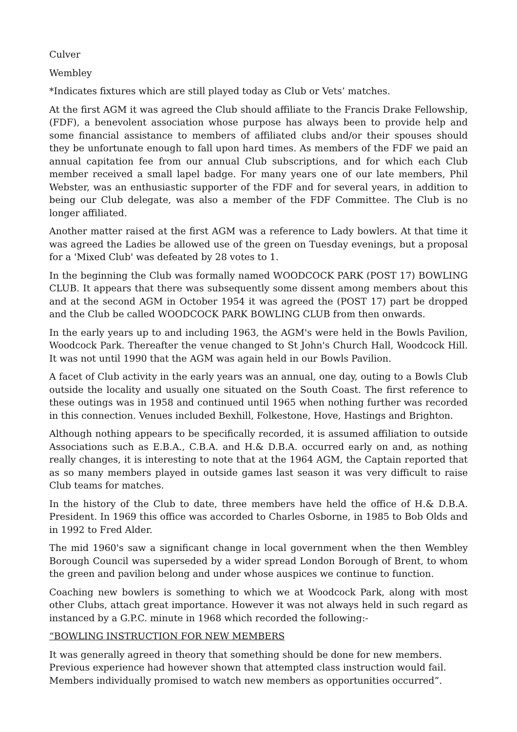Culver
Wembley
*Indicates fixtures which are still played today as Club or Vets’ matches.
At the first AGM it was agreed the Club should affiliate to the Francis Drake Fellowship, (FDF), a benevolent association whose purpose has always been to provide help and some financial assistance to members of affiliated clubs and/or their spouses should they be unfortunate enough to fall upon hard times. As members of the FDF we paid an annual capitation fee from our annual Club subscriptions, and for which each Club member received a small lapel badge. For many years one of our late members, Phil Webster, was an enthusiastic supporter of the FDF and for several years, in addition to being our Club delegate, was also a member of the FDF Committee. The Club is no longer affiliated.
Another matter raised at the first AGM was a reference to Lady bowlers. At that time it was agreed the Ladies be allowed use of the green on Tuesday evenings, but a proposal for a 'Mixed Club' was defeated by 28 votes to 1.
In the beginning the Club was formally named WOODCOCK PARK (POST 17) BOWLING CLUB. It appears that there was subsequently some dissent among members about this and at the second AGM in October 1954 it was agreed the (POST 17) part be dropped and the Club be called WOODCOCK PARK BOWLING CLUB from then onwards.
In the early years up to and including 1963, the AGM's were held in the Bowls Pavilion, Woodcock Park. Thereafter the venue changed to St John's Church Hall, Woodcock Hill. It was not until 1990 that the AGM was again held in our Bowls Pavilion.
A facet of Club activity in the early years was an annual, one day, outing to a Bowls Club outside the locality and usually one situated on the South Coast. The first reference to these outings was in 1958 and continued until 1965 when nothing further was recorded in this connection. Venues included Bexhill, Folkestone, Hove, Hastings and Brighton.
Although nothing appears to be specifically recorded, it is assumed affiliation to outside Associations such as E.B.A., C.B.A. and H.& D.B.A. occurred early on and, as nothing really changes, it is interesting to note that at the 1964 AGM, the Captain reported that as so many members played in outside games last season it was very difficult to raise Club teams for matches.
In the history of the Club to date, three members have held the office of H.& D.B.A. President. In 1969 this office was accorded to Charles Osborne, in 1985 to Bob Olds and in 1992 to Fred Alder.
The mid 1960's saw a significant change in local government when the then Wembley Borough Council was superseded by a wider spread London Borough of Brent, to whom the green and pavilion belong and under whose auspices we continue to function.
Coaching new bowlers is something to which we at Woodcock Park, along with most other Clubs, attach great importance. However it was not always held in such regard as instanced by a G.P.C. minute in 1968 which recorded the following:-
“BOWLING INSTRUCTION FOR NEW MEMBERS
It was generally agreed in theory that something should be done for new members.
Previous experience had however shown that attempted class instruction would fail.
Members individually promised to watch new members as opportunities occurred”.